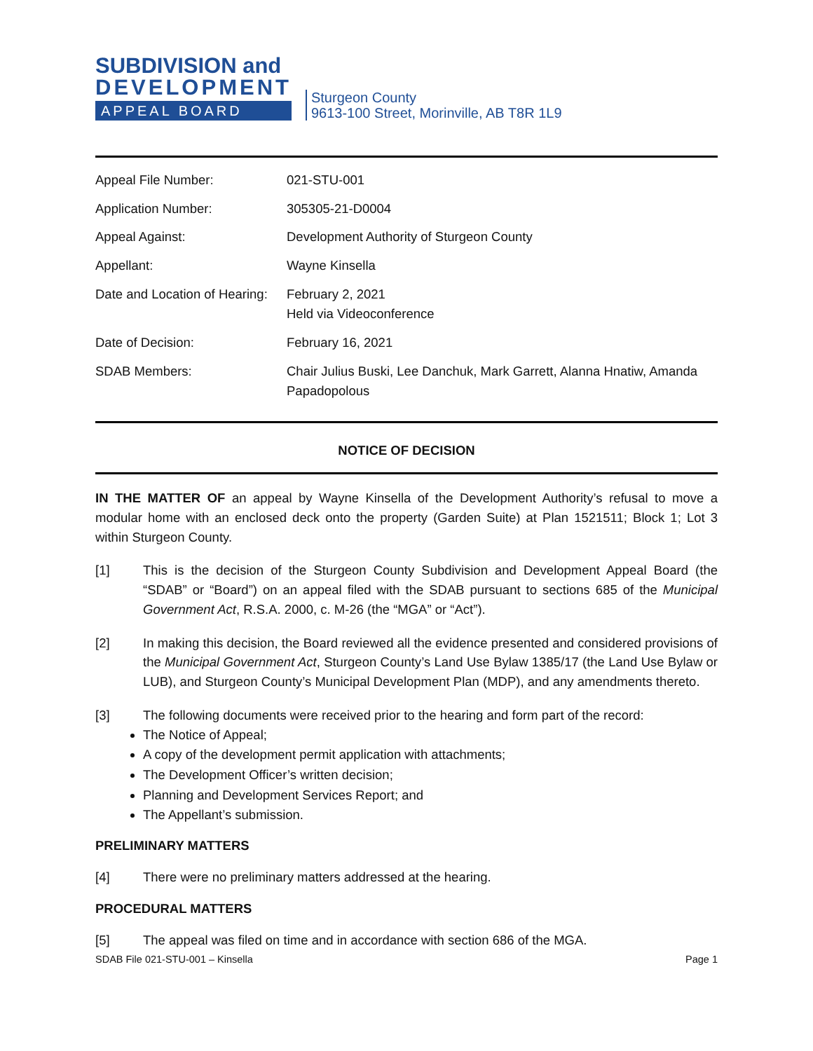SUBDIVISION and
DEVELOPMENT
APPEAL BOARD
Sturgeon County
9613-100 Street, Morinville, AB T8R 1L9
| Appeal File Number: | 021-STU-001 |
| Application Number: | 305305-21-D0004 |
| Appeal Against: | Development Authority of Sturgeon County |
| Appellant: | Wayne Kinsella |
| Date and Location of Hearing: | February 2, 2021 Held via Videoconference |
| Date of Decision: | February 16, 2021 |
| SDAB Members: | Chair Julius Buski, Lee Danchuk, Mark Garrett, Alanna Hnatiw, Amanda Papadopolous |
NOTICE OF DECISION
IN THE MATTER OF an appeal by Wayne Kinsella of the Development Authority’s refusal to move a modular home with an enclosed deck onto the property (Garden Suite) at Plan 1521511; Block 1; Lot 3 within Sturgeon County.
[1] This is the decision of the Sturgeon County Subdivision and Development Appeal Board (the “SDAB” or “Board”) on an appeal filed with the SDAB pursuant to sections 685 of the Municipal Government Act, R.S.A. 2000, c. M-26 (the “MGA” or “Act”).
[2] In making this decision, the Board reviewed all the evidence presented and considered provisions of the Municipal Government Act, Sturgeon County’s Land Use Bylaw 1385/17 (the Land Use Bylaw or LUB), and Sturgeon County’s Municipal Development Plan (MDP), and any amendments thereto.
[3] The following documents were received prior to the hearing and form part of the record:
The Notice of Appeal;
A copy of the development permit application with attachments;
The Development Officer’s written decision;
Planning and Development Services Report; and
The Appellant’s submission.
PRELIMINARY MATTERS
[4] There were no preliminary matters addressed at the hearing.
PROCEDURAL MATTERS
[5] The appeal was filed on time and in accordance with section 686 of the MGA.
SDAB File 021-STU-001 – Kinsella Page 1